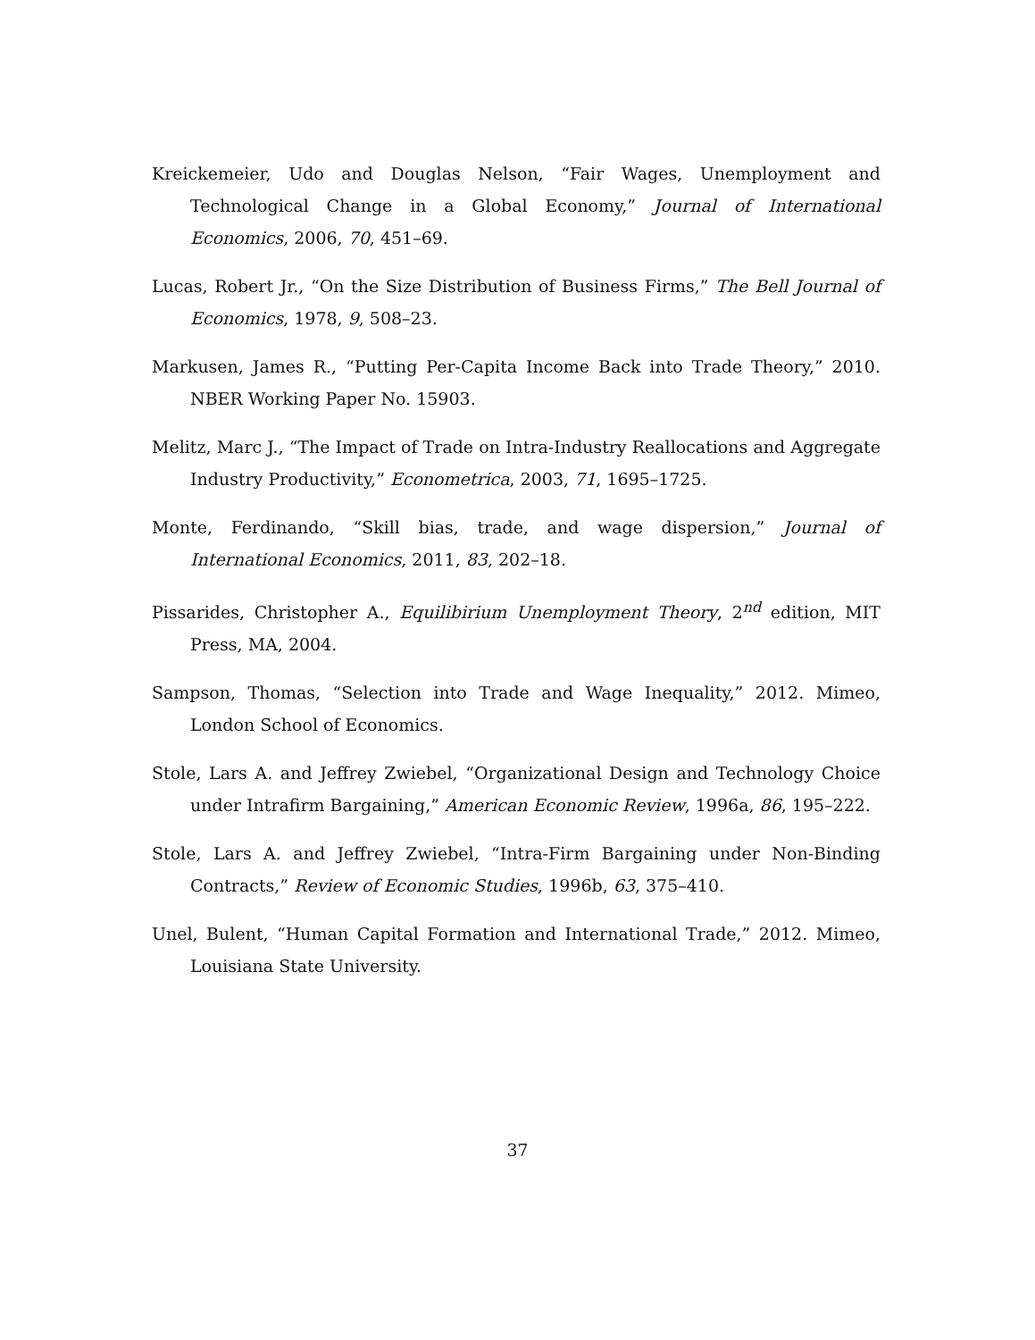Kreickemeier, Udo and Douglas Nelson, “Fair Wages, Unemployment and Technological Change in a Global Economy,” Journal of International Economics, 2006, 70, 451–69.
Lucas, Robert Jr., “On the Size Distribution of Business Firms,” The Bell Journal of Economics, 1978, 9, 508–23.
Markusen, James R., “Putting Per-Capita Income Back into Trade Theory,” 2010. NBER Working Paper No. 15903.
Melitz, Marc J., “The Impact of Trade on Intra-Industry Reallocations and Aggregate Industry Productivity,” Econometrica, 2003, 71, 1695–1725.
Monte, Ferdinando, “Skill bias, trade, and wage dispersion,” Journal of International Economics, 2011, 83, 202–18.
Pissarides, Christopher A., Equilibirium Unemployment Theory, 2<sup>nd</sup> edition, MIT Press, MA, 2004.
Sampson, Thomas, “Selection into Trade and Wage Inequality,” 2012. Mimeo, London School of Economics.
Stole, Lars A. and Jeffrey Zwiebel, “Organizational Design and Technology Choice under Intrafirm Bargaining,” American Economic Review, 1996a, 86, 195–222.
Stole, Lars A. and Jeffrey Zwiebel, “Intra-Firm Bargaining under Non-Binding Contracts,” Review of Economic Studies, 1996b, 63, 375–410.
Unel, Bulent, “Human Capital Formation and International Trade,” 2012. Mimeo, Louisiana State University.
37